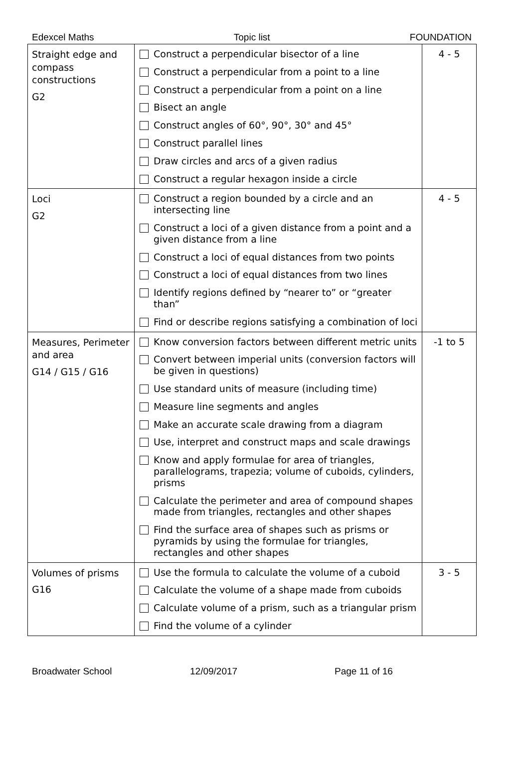Edexcel Maths Topic list FOUNDATION
| Straight edge and compass constructions G2 | Construct a perpendicular bisector of a line Construct a perpendicular from a point to a line Construct a perpendicular from a point on a line Bisect an angle Construct angles of 60°, 90°, 30° and 45° Construct parallel lines Draw circles and arcs of a given radius Construct a regular hexagon inside a circle | 4 - 5 |
| Loci G2 | Construct a region bounded by a circle and an intersecting line Construct a loci of a given distance from a point and a given distance from a line Construct a loci of equal distances from two points Construct a loci of equal distances from two lines Identify regions defined by “nearer to” or “greater than” Find or describe regions satisfying a combination of loci | 4 - 5 |
| Measures, Perimeter and area G14 / G15 / G16 | Know conversion factors between different metric units Convert between imperial units (conversion factors will be given in questions) Use standard units of measure (including time) Measure line segments and angles Make an accurate scale drawing from a diagram Use, interpret and construct maps and scale drawings Know and apply formulae for area of triangles, parallelograms, trapezia; volume of cuboids, cylinders, prisms Calculate the perimeter and area of compound shapes made from triangles, rectangles and other shapes Find the surface area of shapes such as prisms or pyramids by using the formulae for triangles, rectangles and other shapes | -1 to 5 |
| Volumes of prisms G16 | Use the formula to calculate the volume of a cuboid Calculate the volume of a shape made from cuboids Calculate volume of a prism, such as a triangular prism Find the volume of a cylinder | 3 - 5 |
Broadwater School 12/09/2017 Page 11 of 16